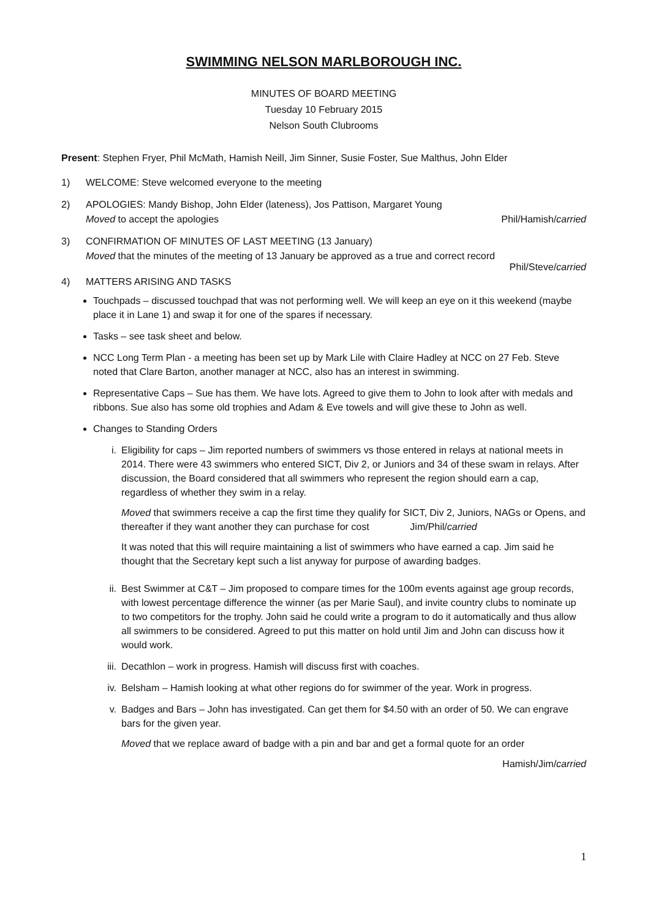SWIMMING NELSON MARLBOROUGH INC.
MINUTES OF BOARD MEETING
Tuesday 10 February 2015
Nelson South Clubrooms
Present: Stephen Fryer, Phil McMath, Hamish Neill, Jim Sinner, Susie Foster, Sue Malthus, John Elder
1) WELCOME: Steve welcomed everyone to the meeting
2) APOLOGIES: Mandy Bishop, John Elder (lateness), Jos Pattison, Margaret Young
Moved to accept the apologies Phil/Hamish/carried
3) CONFIRMATION OF MINUTES OF LAST MEETING (13 January)
Moved that the minutes of the meeting of 13 January be approved as a true and correct record
Phil/Steve/carried
4) MATTERS ARISING AND TASKS
Touchpads – discussed touchpad that was not performing well. We will keep an eye on it this weekend (maybe place it in Lane 1) and swap it for one of the spares if necessary.
Tasks – see task sheet and below.
NCC Long Term Plan - a meeting has been set up by Mark Lile with Claire Hadley at NCC on 27 Feb. Steve noted that Clare Barton, another manager at NCC, also has an interest in swimming.
Representative Caps – Sue has them. We have lots. Agreed to give them to John to look after with medals and ribbons. Sue also has some old trophies and Adam & Eve towels and will give these to John as well.
Changes to Standing Orders
i. Eligibility for caps – Jim reported numbers of swimmers vs those entered in relays at national meets in 2014. There were 43 swimmers who entered SICT, Div 2, or Juniors and 34 of these swam in relays. After discussion, the Board considered that all swimmers who represent the region should earn a cap, regardless of whether they swim in a relay.
Moved that swimmers receive a cap the first time they qualify for SICT, Div 2, Juniors, NAGs or Opens, and thereafter if they want another they can purchase for cost Jim/Phil/carried
It was noted that this will require maintaining a list of swimmers who have earned a cap. Jim said he thought that the Secretary kept such a list anyway for purpose of awarding badges.
ii. Best Swimmer at C&T – Jim proposed to compare times for the 100m events against age group records, with lowest percentage difference the winner (as per Marie Saul), and invite country clubs to nominate up to two competitors for the trophy. John said he could write a program to do it automatically and thus allow all swimmers to be considered. Agreed to put this matter on hold until Jim and John can discuss how it would work.
iii. Decathlon – work in progress. Hamish will discuss first with coaches.
iv. Belsham – Hamish looking at what other regions do for swimmer of the year. Work in progress.
v. Badges and Bars – John has investigated. Can get them for $4.50 with an order of 50. We can engrave bars for the given year.
Moved that we replace award of badge with a pin and bar and get a formal quote for an order
Hamish/Jim/carried
1